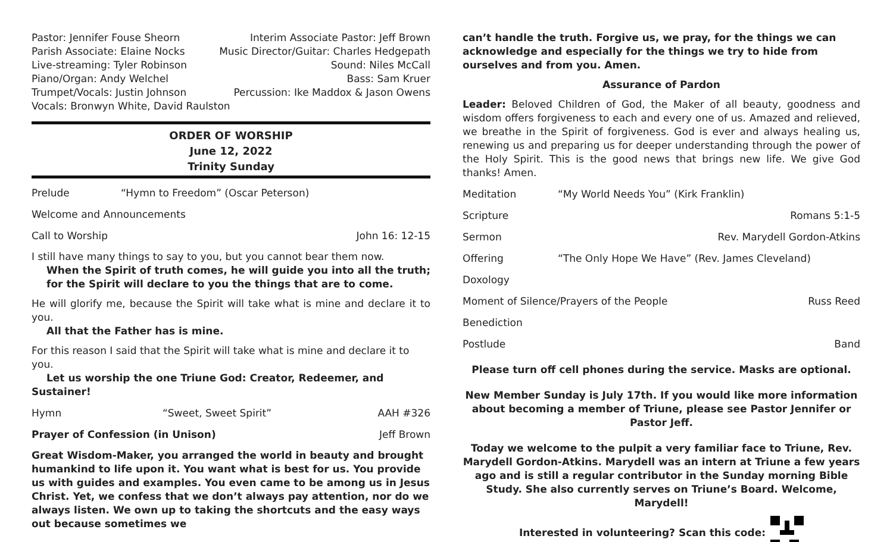Pastor: Jennifer Fouse Sheorn Interim Associate Pastor: Jeff Brown
Parish Associate: Elaine Nocks Music Director/Guitar: Charles Hedgepath
Live-streaming: Tyler Robinson Sound: Niles McCall
Piano/Organ: Andy Welchel Bass: Sam Kruer
Trumpet/Vocals: Justin Johnson Percussion: Ike Maddox & Jason Owens
Vocals: Bronwyn White, David Raulston
ORDER OF WORSHIP
June 12, 2022
Trinity Sunday
Prelude “Hymn to Freedom” (Oscar Peterson)
Welcome and Announcements
Call to Worship John 16: 12-15
I still have many things to say to you, but you cannot bear them now.
When the Spirit of truth comes, he will guide you into all the truth; for the Spirit will declare to you the things that are to come.
He will glorify me, because the Spirit will take what is mine and declare it to you.
All that the Father has is mine.
For this reason I said that the Spirit will take what is mine and declare it to you.
Let us worship the one Triune God: Creator, Redeemer, and Sustainer!
Hymn “Sweet, Sweet Spirit” AAH #326
Prayer of Confession (in Unison) Jeff Brown
Great Wisdom-Maker, you arranged the world in beauty and brought humankind to life upon it. You want what is best for us. You provide us with guides and examples. You even came to be among us in Jesus Christ. Yet, we confess that we don’t always pay attention, nor do we always listen. We own up to taking the shortcuts and the easy ways out because sometimes we
can’t handle the truth. Forgive us, we pray, for the things we can acknowledge and especially for the things we try to hide from ourselves and from you. Amen.
Assurance of Pardon
Leader: Beloved Children of God, the Maker of all beauty, goodness and wisdom offers forgiveness to each and every one of us. Amazed and relieved, we breathe in the Spirit of forgiveness. God is ever and always healing us, renewing us and preparing us for deeper understanding through the power of the Holy Spirit. This is the good news that brings new life. We give God thanks! Amen.
Meditation “My World Needs You” (Kirk Franklin)
Scripture Romans 5:1-5
Sermon Rev. Marydell Gordon-Atkins
Offering “The Only Hope We Have” (Rev. James Cleveland)
Doxology
Moment of Silence/Prayers of the People Russ Reed
Benediction
Postlude Band
Please turn off cell phones during the service. Masks are optional.
New Member Sunday is July 17th. If you would like more information about becoming a member of Triune, please see Pastor Jennifer or Pastor Jeff.
Today we welcome to the pulpit a very familiar face to Triune, Rev. Marydell Gordon-Atkins. Marydell was an intern at Triune a few years ago and is still a regular contributor in the Sunday morning Bible Study. She also currently serves on Triune’s Board. Welcome, Marydell!
Interested in volunteering? Scan this code: